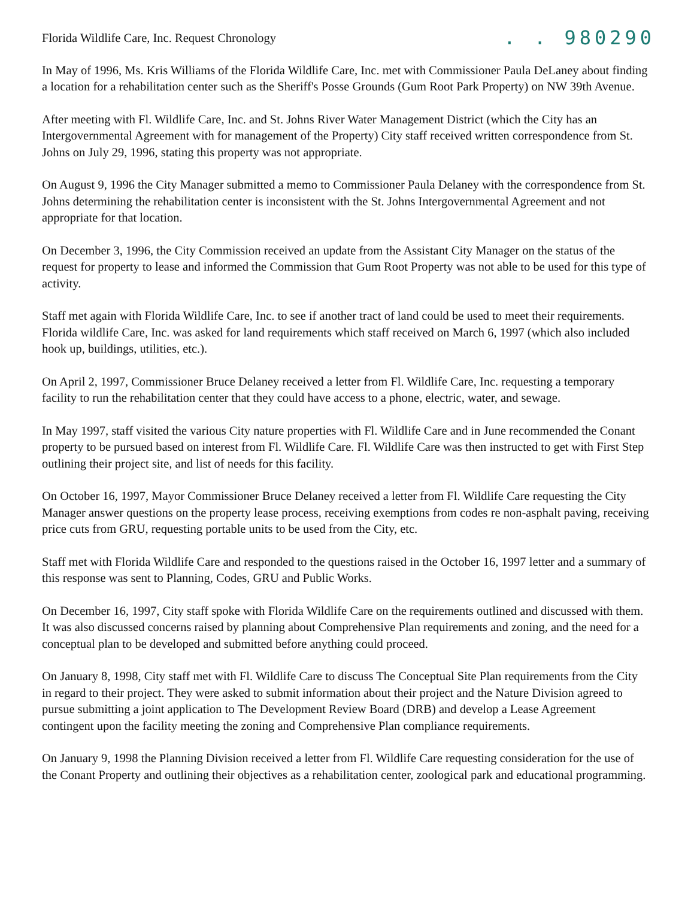Florida Wildlife Care, Inc. Request Chronology
. . 980290
In May of 1996, Ms. Kris Williams of the Florida Wildlife Care, Inc. met with Commissioner Paula DeLaney about finding a location for a rehabilitation center such as the Sheriff's Posse Grounds (Gum Root Park Property) on NW 39th Avenue.
After meeting with Fl. Wildlife Care, Inc. and St. Johns River Water Management District (which the City has an Intergovernmental Agreement with for management of the Property) City staff received written correspondence from St. Johns on July 29, 1996, stating this property was not appropriate.
On August 9, 1996 the City Manager submitted a memo to Commissioner Paula Delaney with the correspondence from St. Johns determining the rehabilitation center is inconsistent with the St. Johns Intergovernmental Agreement and not appropriate for that location.
On December 3, 1996, the City Commission received an update from the Assistant City Manager on the status of the request for property to lease and informed the Commission that Gum Root Property was not able to be used for this type of activity.
Staff met again with Florida Wildlife Care, Inc. to see if another tract of land could be used to meet their requirements. Florida wildlife Care, Inc. was asked for land requirements which staff received on March 6, 1997 (which also included hook up, buildings, utilities, etc.).
On April 2, 1997, Commissioner Bruce Delaney received a letter from Fl. Wildlife Care, Inc. requesting a temporary facility to run the rehabilitation center that they could have access to a phone, electric, water, and sewage.
In May 1997, staff visited the various City nature properties with Fl. Wildlife Care and in June recommended the Conant property to be pursued based on interest from Fl. Wildlife Care. Fl. Wildlife Care was then instructed to get with First Step outlining their project site, and list of needs for this facility.
On October 16, 1997, Mayor Commissioner Bruce Delaney received a letter from Fl. Wildlife Care requesting the City Manager answer questions on the property lease process, receiving exemptions from codes re non-asphalt paving, receiving price cuts from GRU, requesting portable units to be used from the City, etc.
Staff met with Florida Wildlife Care and responded to the questions raised in the October 16, 1997 letter and a summary of this response was sent to Planning, Codes, GRU and Public Works.
On December 16, 1997, City staff spoke with Florida Wildlife Care on the requirements outlined and discussed with them. It was also discussed concerns raised by planning about Comprehensive Plan requirements and zoning, and the need for a conceptual plan to be developed and submitted before anything could proceed.
On January 8, 1998, City staff met with Fl. Wildlife Care to discuss The Conceptual Site Plan requirements from the City in regard to their project. They were asked to submit information about their project and the Nature Division agreed to pursue submitting a joint application to The Development Review Board (DRB) and develop a Lease Agreement contingent upon the facility meeting the zoning and Comprehensive Plan compliance requirements.
On January 9, 1998 the Planning Division received a letter from Fl. Wildlife Care requesting consideration for the use of the Conant Property and outlining their objectives as a rehabilitation center, zoological park and educational programming.